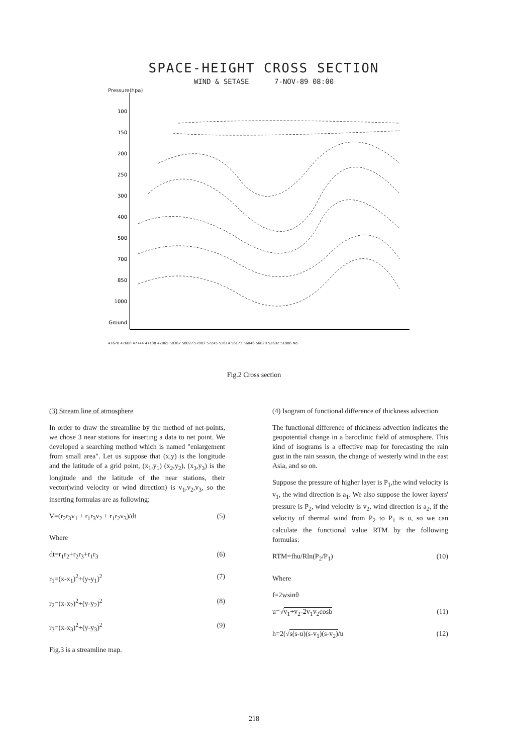SPACE-HEIGHT CROSS SECTION
WIND & SETASE 7-NOV-89 08:00
Pressure(hpa)
100
150
200
250
300
400
500
700
850
1000
Ground
47678 47600 47744 47138 47065 58367 58027 57083 57245 53614 56173 56046 56029 52602 51886 No.
Fig.2 Cross section
(3) Stream line of atmosphere
In order to draw the streamline by the method of net-points, we chose 3 near stations for inserting a data to net point. We developed a searching method which is named "enlargement from small area". Let us suppose that (x,y) is the longitude and the latitude of a grid point, (x<sub>1</sub>,y<sub>1</sub>) (x<sub>2</sub>,y<sub>2</sub>), (x<sub>3</sub>,y<sub>3</sub>) is the longitude and the latitude of the near stations, their vector(wind velocity or wind direction) is v<sub>1</sub>,v<sub>2</sub>,v<sub>3</sub>, so the inserting formulas are as following:
V=(r<sub>2</sub>r<sub>3</sub>v<sub>1</sub> + r<sub>1</sub>r<sub>3</sub>v<sub>2</sub> + r<sub>1</sub>r<sub>2</sub>v<sub>3</sub>)/dt (5)
Where
dt=r<sub>1</sub>r<sub>2</sub>+r<sub>2</sub>r<sub>3</sub>+r<sub>1</sub>r<sub>3</sub> (6)
r<sub>1</sub>=(x-x<sub>1</sub>)<sup>2</sup>+(y-y<sub>1</sub>)<sup>2</sup> (7)
r<sub>2</sub>=(x-x<sub>2</sub>)<sup>2</sup>+(y-y<sub>2</sub>)<sup>2</sup> (8)
r<sub>3</sub>=(x-x<sub>3</sub>)<sup>2</sup>+(y-y<sub>3</sub>)<sup>2</sup> (9)
Fig.3 is a streamline map.
(4) Isogram of functional difference of thickness advection
The functional difference of thickness advection indicates the geopotential change in a baroclinic field of atmosphere. This kind of isograms is a effective map for forecasting the rain gust in the rain season, the change of westerly wind in the east Asia, and so on.
Suppose the pressure of higher layer is P<sub>1</sub>,the wind velocity is v<sub>1</sub>, the wind direction is a<sub>1</sub>. We also suppose the lower layers' pressure is P<sub>2</sub>, wind velocity is v<sub>2</sub>, wind direction is a<sub>2</sub>, if the velocity of thermal wind from P<sub>2</sub> to P<sub>1</sub> is u, so we can calculate the functional value RTM by the following formulas:
RTM=fhu/Rln(P<sub>2</sub>/P<sub>1</sub>) (10)
Where
f=2wsinθ
u=√v<sub>1</sub>+v<sub>2</sub>-2v<sub>1</sub>v<sub>2</sub>cosb (11)
h=2(√s(s-u)(s-v<sub>1</sub>)(s-v<sub>2</sub>)/u (12)
218